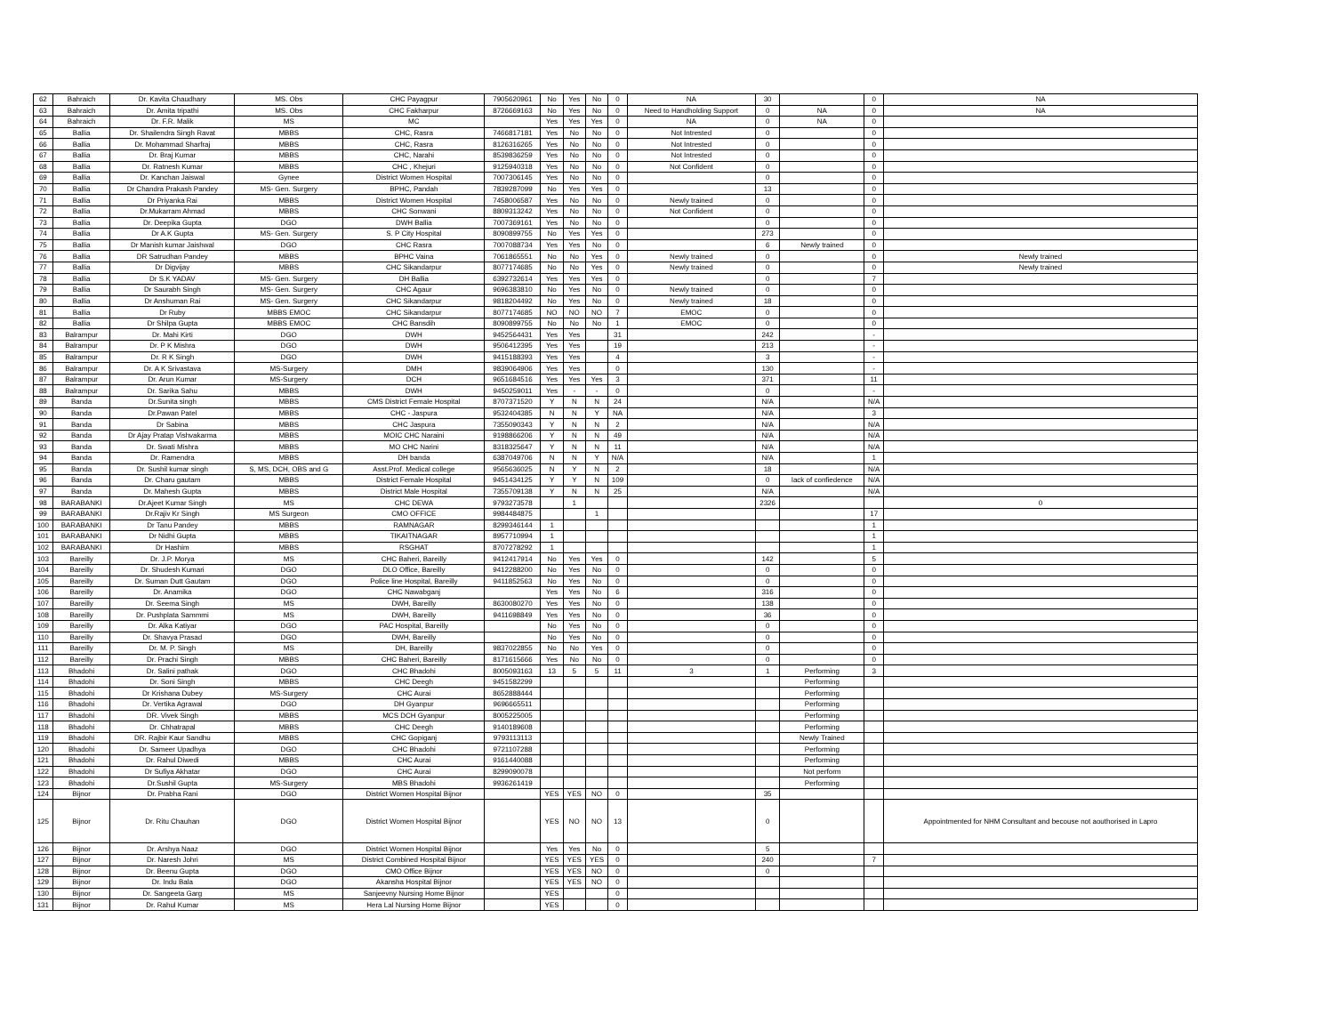| 62 | Bahraich | Dr. Kavita Chaudhary | MS. Obs | CHC Payagpur | 7905620961 | No | Yes | No | 0 | NA | 30 | | 0 | NA |
| 63 | Bahraich | Dr. Amita tripathi | MS. Obs | CHC Fakharpur | 8726669163 | No | Yes | No | 0 | Need to Handholding Support | 0 | NA | 0 | NA |
| 64 | Bahraich | Dr. F.R. Malik | MS | MC | | Yes | Yes | Yes | 0 | NA | 0 | NA | 0 | |
| 65 | Ballia | Dr. Shailendra Singh Ravat | MBBS | CHC, Rasra | 7466817181 | Yes | No | No | 0 | Not Intrested | 0 | | 0 | |
| 66 | Ballia | Dr. Mohammad Sharfraj | MBBS | CHC, Rasra | 8126316265 | Yes | No | No | 0 | Not Intrested | 0 | | 0 | |
| 67 | Ballia | Dr. Braj Kumar | MBBS | CHC, Narahi | 8539836259 | Yes | No | No | 0 | Not Intrested | 0 | | 0 | |
| 68 | Ballia | Dr. Ratnesh Kumar | MBBS | CHC , Khejuri | 9125940318 | Yes | No | No | 0 | Not Confident | 0 | | 0 | |
| 69 | Ballia | Dr. Kanchan Jaiswal | Gynee | District Women Hospital | 7007306145 | Yes | No | No | 0 | | 0 | | 0 | |
| 70 | Ballia | Dr Chandra Prakash Pandey | MS- Gen. Surgery | BPHC, Pandah | 7839287099 | No | Yes | Yes | 0 | | 13 | | 0 | |
| 71 | Ballia | Dr Priyanka Rai | MBBS | District Women Hospital | 7458006587 | Yes | No | No | 0 | Newly trained | 0 | | 0 | |
| 72 | Ballia | Dr.Mukarram Ahmad | MBBS | CHC Sonwani | 8809313242 | Yes | No | No | 0 | Not Confident | 0 | | 0 | |
| 73 | Ballia | Dr. Deepika Gupta | DGO | DWH Ballia | 7007369161 | Yes | No | No | 0 | | 0 | | 0 | |
| 74 | Ballia | Dr A.K Gupta | MS- Gen. Surgery | S. P City Hospital | 8090899755 | No | Yes | Yes | 0 | | 273 | | 0 | |
| 75 | Ballia | Dr Manish kumar Jaishwal | DGO | CHC Rasra | 7007088734 | Yes | Yes | No | 0 | | 6 | Newly trained | 0 | |
| 76 | Ballia | DR Satrudhan Pandey | MBBS | BPHC Vaina | 7061865551 | No | No | Yes | 0 | Newly trained | 0 | | 0 | Newly trained |
| 77 | Ballia | Dr Digvijay | MBBS | CHC Sikandarpur | 8077174685 | No | No | Yes | 0 | Newly trained | 0 | | 0 | Newly trained |
| 78 | Ballia | Dr S.K YADAV | MS- Gen. Surgery | DH Ballia | 6392732614 | Yes | Yes | Yes | 0 | | 0 | | 7 | |
| 79 | Ballia | Dr Saurabh Singh | MS- Gen. Surgery | CHC Agaur | 9696383810 | No | Yes | No | 0 | Newly trained | 0 | | 0 | |
| 80 | Ballia | Dr Anshuman Rai | MS- Gen. Surgery | CHC Sikandarpur | 9818204492 | No | Yes | No | 0 | Newly trained | 18 | | 0 | |
| 81 | Ballia | Dr Ruby | MBBS EMOC | CHC Sikandarpur | 8077174685 | NO | NO | NO | 7 | EMOC | 0 | | 0 | |
| 82 | Ballia | Dr Shilpa Gupta | MBBS EMOC | CHC Bansdih | 8090899755 | No | No | No | 1 | EMOC | 0 | | 0 | |
| 83 | Balrampur | Dr. Mahi Kirti | DGO | DWH | 9452564431 | Yes | Yes | | 31 | | 242 | | - | |
| 84 | Balrampur | Dr. P K Mishra | DGO | DWH | 9506412395 | Yes | Yes | | 19 | | 213 | | - | |
| 85 | Balrampur | Dr. R K Singh | DGO | DWH | 9415188393 | Yes | Yes | | 4 | | 3 | | - | |
| 86 | Balrampur | Dr. A K Srivastava | MS-Surgery | DMH | 9839064906 | Yes | Yes | | 0 | | 130 | | - | |
| 87 | Balrampur | Dr. Arun Kumar | MS-Surgery | DCH | 9651684516 | Yes | Yes | Yes | 3 | | 371 | | 11 | |
| 88 | Balrampur | Dr. Sarika Sahu | MBBS | DWH | 9450259011 | Yes | - | - | 0 | | 0 | | - | |
| 89 | Banda | Dr.Sunita singh | MBBS | CMS District Female Hospital | 8707371520 | Y | N | N | 24 | | N/A | | N/A | |
| 90 | Banda | Dr.Pawan Patel | MBBS | CHC - Jaspura | 9532404385 | N | N | Y | NA | | N/A | | 3 | |
| 91 | Banda | Dr Sabina | MBBS | CHC Jaspura | 7355090343 | Y | N | N | 2 | | N/A | | N/A | |
| 92 | Banda | Dr Ajay Pratap Vishvakarma | MBBS | MOIC CHC Naraini | 9198866206 | Y | N | N | 49 | | N/A | | N/A | |
| 93 | Banda | Dr. Swati Mishra | MBBS | MO CHC Narini | 8318325647 | Y | N | N | 11 | | N/A | | N/A | |
| 94 | Banda | Dr. Ramendra | MBBS | DH banda | 6387049706 | N | N | Y | N/A | | N/A | | 1 | |
| 95 | Banda | Dr. Sushil kumar singh | S, MS, DCH, OBS and G | Asst.Prof. Medical college | 9565636025 | N | Y | N | 2 | | 18 | | N/A | |
| 96 | Banda | Dr. Charu gautam | MBBS | District Female Hospital | 9451434125 | Y | Y | N | 109 | | 0 | lack of confiedence | N/A | |
| 97 | Banda | Dr. Mahesh Gupta | MBBS | District Male Hospital | 7355709138 | Y | N | N | 25 | | N/A | | N/A | |
| 98 | BARABANKI | Dr.Ajeet Kumar Singh | MS | CHC DEWA | 9793273578 | | 1 | | | | 2326 | | | 0 |
| 99 | BARABANKI | Dr.Rajiv Kr Singh | MS Surgeon | CMO OFFICE | 9984484875 | | | 1 | | | | | 17 | |
| 100 | BARABANKI | Dr Tanu Pandey | MBBS | RAMNAGAR | 8299346144 | 1 | | | | | | | 1 | |
| 101 | BARABANKI | Dr Nidhi Gupta | MBBS | TIKAITNAGAR | 8957710994 | 1 | | | | | | | 1 | |
| 102 | BARABANKI | Dr Hashim | MBBS | RSGHAT | 8707278292 | 1 | | | | | | | 1 | |
| 103 | Bareilly | Dr. J.P. Morya | MS | CHC Baheri, Bareilly | 9412417914 | No | Yes | Yes | 0 | | 142 | | 5 | |
| 104 | Bareilly | Dr. Shudesh Kumari | DGO | DLO Office, Bareilly | 9412288200 | No | Yes | No | 0 | | 0 | | 0 | |
| 105 | Bareilly | Dr. Suman Dutt Gautam | DGO | Police line Hospital, Bareilly | 9411852563 | No | Yes | No | 0 | | 0 | | 0 | |
| 106 | Bareilly | Dr. Anamika | DGO | CHC Nawabganj | | Yes | Yes | No | 6 | | 316 | | 0 | |
| 107 | Bareilly | Dr. Seema Singh | MS | DWH, Bareilly | 8630080270 | Yes | Yes | No | 0 | | 138 | | 0 | |
| 108 | Bareilly | Dr. Pushplata Sammmi | MS | DWH, Bareilly | 9411698849 | Yes | Yes | No | 0 | | 36 | | 0 | |
| 109 | Bareilly | Dr. Alka Katiyar | DGO | PAC Hospital, Bareilly | | No | Yes | No | 0 | | 0 | | 0 | |
| 110 | Bareilly | Dr. Shavya Prasad | DGO | DWH, Bareilly | | No | Yes | No | 0 | | 0 | | 0 | |
| 111 | Bareilly | Dr. M. P. Singh | MS | DH, Bareilly | 9837022855 | No | No | Yes | 0 | | 0 | | 0 | |
| 112 | Bareilly | Dr. Prachi Singh | MBBS | CHC Baheri, Bareilly | 8171615666 | Yes | No | No | 0 | | 0 | | 0 | |
| 113 | Bhadohi | Dr. Salini pathak | DGO | CHC Bhadohi | 8005093163 | 13 | 5 | 5 | 11 | 3 | 1 | Performing | 3 | |
| 114 | Bhadohi | Dr. Soni Singh | MBBS | CHC Deegh | 9451582299 | | | | | | | Performing | | |
| 115 | Bhadohi | Dr Krishana Dubey | MS-Surgery | CHC Aurai | 8652888444 | | | | | | | Performing | | |
| 116 | Bhadohi | Dr. Vertika Agrawal | DGO | DH Gyanpur | 9696665511 | | | | | | | Performing | | |
| 117 | Bhadohi | DR. Vivek Singh | MBBS | MCS DCH Gyanpur | 8005225005 | | | | | | | Performing | | |
| 118 | Bhadohi | Dr. Chhatrapal | MBBS | CHC Deegh | 9140189608 | | | | | | | Performing | | |
| 119 | Bhadohi | DR. Rajbir Kaur Sandhu | MBBS | CHC Gopiganj | 9793113113 | | | | | | | Newly Trained | | |
| 120 | Bhadohi | Dr. Sameer Upadhya | DGO | CHC Bhadohi | 9721107288 | | | | | | | Performing | | |
| 121 | Bhadohi | Dr. Rahul Diwedi | MBBS | CHC Aurai | 9161440088 | | | | | | | Performing | | |
| 122 | Bhadohi | Dr Sufiya Akhatar | DGO | CHC Aurai | 8299090078 | | | | | | | Not perform | | |
| 123 | Bhadohi | Dr.Sushil Gupta | MS-Surgery | MBS Bhadohi | 9936261419 | | | | | | | Performing | | |
| 124 | Bijnor | Dr. Prabha Rani | DGO | District Women Hospital Bijnor | | YES | YES | NO | 0 | | 35 | | | |
| 125 | Bijnor | Dr. Ritu Chauhan | DGO | District Women Hospital Bijnor | | YES | NO | NO | 13 | | 0 | | | Appointmented for NHM Consultant and becouse not aouthorised in Lapro |
| 126 | Bijnor | Dr. Arshya Naaz | DGO | District Women Hospital Bijnor | | Yes | Yes | No | 0 | | 5 | | | |
| 127 | Bijnor | Dr. Naresh Johri | MS | District Combined Hospital Bijnor | | YES | YES | YES | 0 | | 240 | | 7 | |
| 128 | Bijnor | Dr. Beenu Gupta | DGO | CMO Office Bijnor | | YES | YES | NO | 0 | | 0 | | | |
| 129 | Bijnor | Dr. Indu Bala | DGO | Akansha Hospital Bijnor | | YES | YES | NO | 0 | | | | | |
| 130 | Bijnor | Dr. Sangeeta Garg | MS | Sanjeevny Nursing Home Bijnor | | YES | | | 0 | | | | | |
| 131 | Bijnor | Dr. Rahul Kumar | MS | Hera Lal Nursing Home Bijnor | | YES | | | 0 | | | | | |